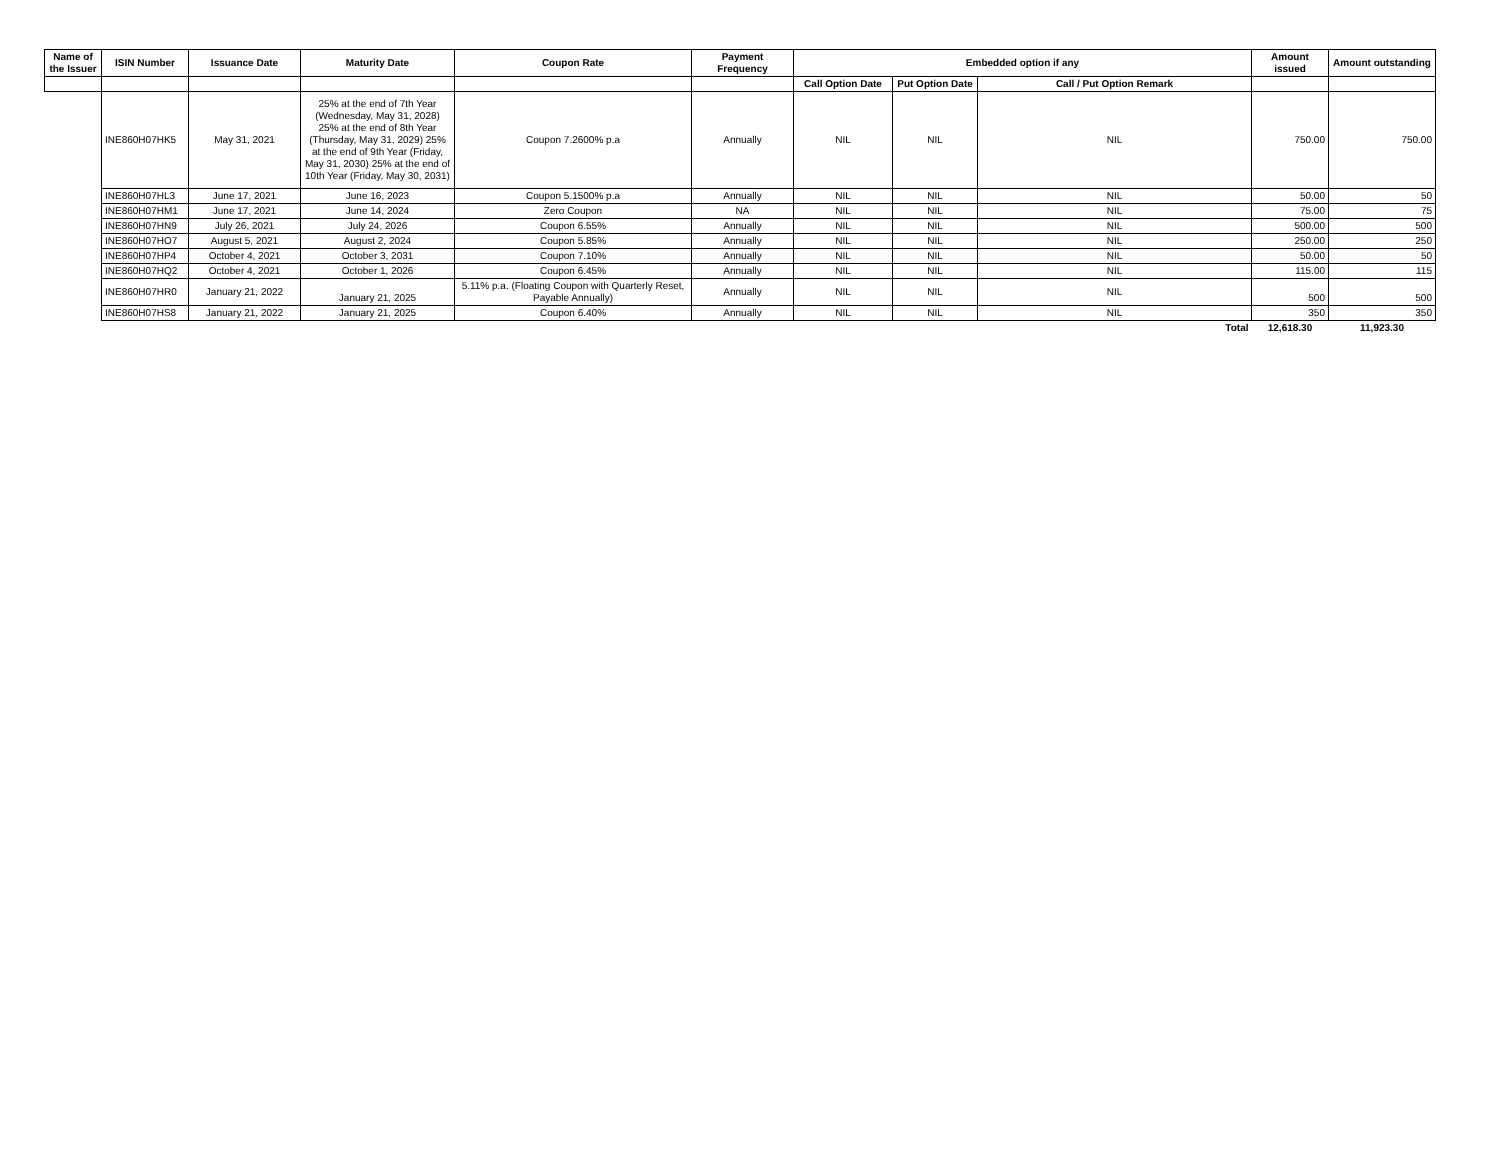| Name of the Issuer | ISIN Number | Issuance Date | Maturity Date | Coupon Rate | Payment Frequency | Embedded option if any | | | Amount issued | Amount outstanding |
| --- | --- | --- | --- | --- | --- | --- | --- | --- | --- | --- |
| | | | | | | Call Option Date | Put Option Date | Call / Put Option Remark | | |
| | INE860H07HK5 | May 31, 2021 | 25% at the end of 7th Year (Wednesday, May 31, 2028) 25% at the end of 8th Year (Thursday, May 31, 2029) 25% at the end of 9th Year (Friday, May 31, 2030) 25% at the end of 10th Year (Friday, May 30, 2031) | Coupon 7.2600% p.a | Annually | NIL | NIL | NIL | 750.00 | 750.00 |
| | INE860H07HL3 | June 17, 2021 | June 16, 2023 | Coupon 5.1500% p.a | Annually | NIL | NIL | NIL | 50.00 | 50 |
| | INE860H07HM1 | June 17, 2021 | June 14, 2024 | Zero Coupon | NA | NIL | NIL | NIL | 75.00 | 75 |
| | INE860H07HN9 | July 26, 2021 | July 24, 2026 | Coupon 6.55% | Annually | NIL | NIL | NIL | 500.00 | 500 |
| | INE860H07HO7 | August 5, 2021 | August 2, 2024 | Coupon 5.85% | Annually | NIL | NIL | NIL | 250.00 | 250 |
| | INE860H07HP4 | October 4, 2021 | October 3, 2031 | Coupon 7.10% | Annually | NIL | NIL | NIL | 50.00 | 50 |
| | INE860H07HQ2 | October 4, 2021 | October 1, 2026 | Coupon 6.45% | Annually | NIL | NIL | NIL | 115.00 | 115 |
| | INE860H07HR0 | January 21, 2022 | January 21, 2025 | 5.11% p.a. (Floating Coupon with Quarterly Reset, Payable Annually) | Annually | NIL | NIL | NIL | 500 | 500 |
| | INE860H07HS8 | January 21, 2022 | January 21, 2025 | Coupon 6.40% | Annually | NIL | NIL | NIL | 350 | 350 |
| | | | | | | | | Total | 12,618.30 | 11,923.30 |